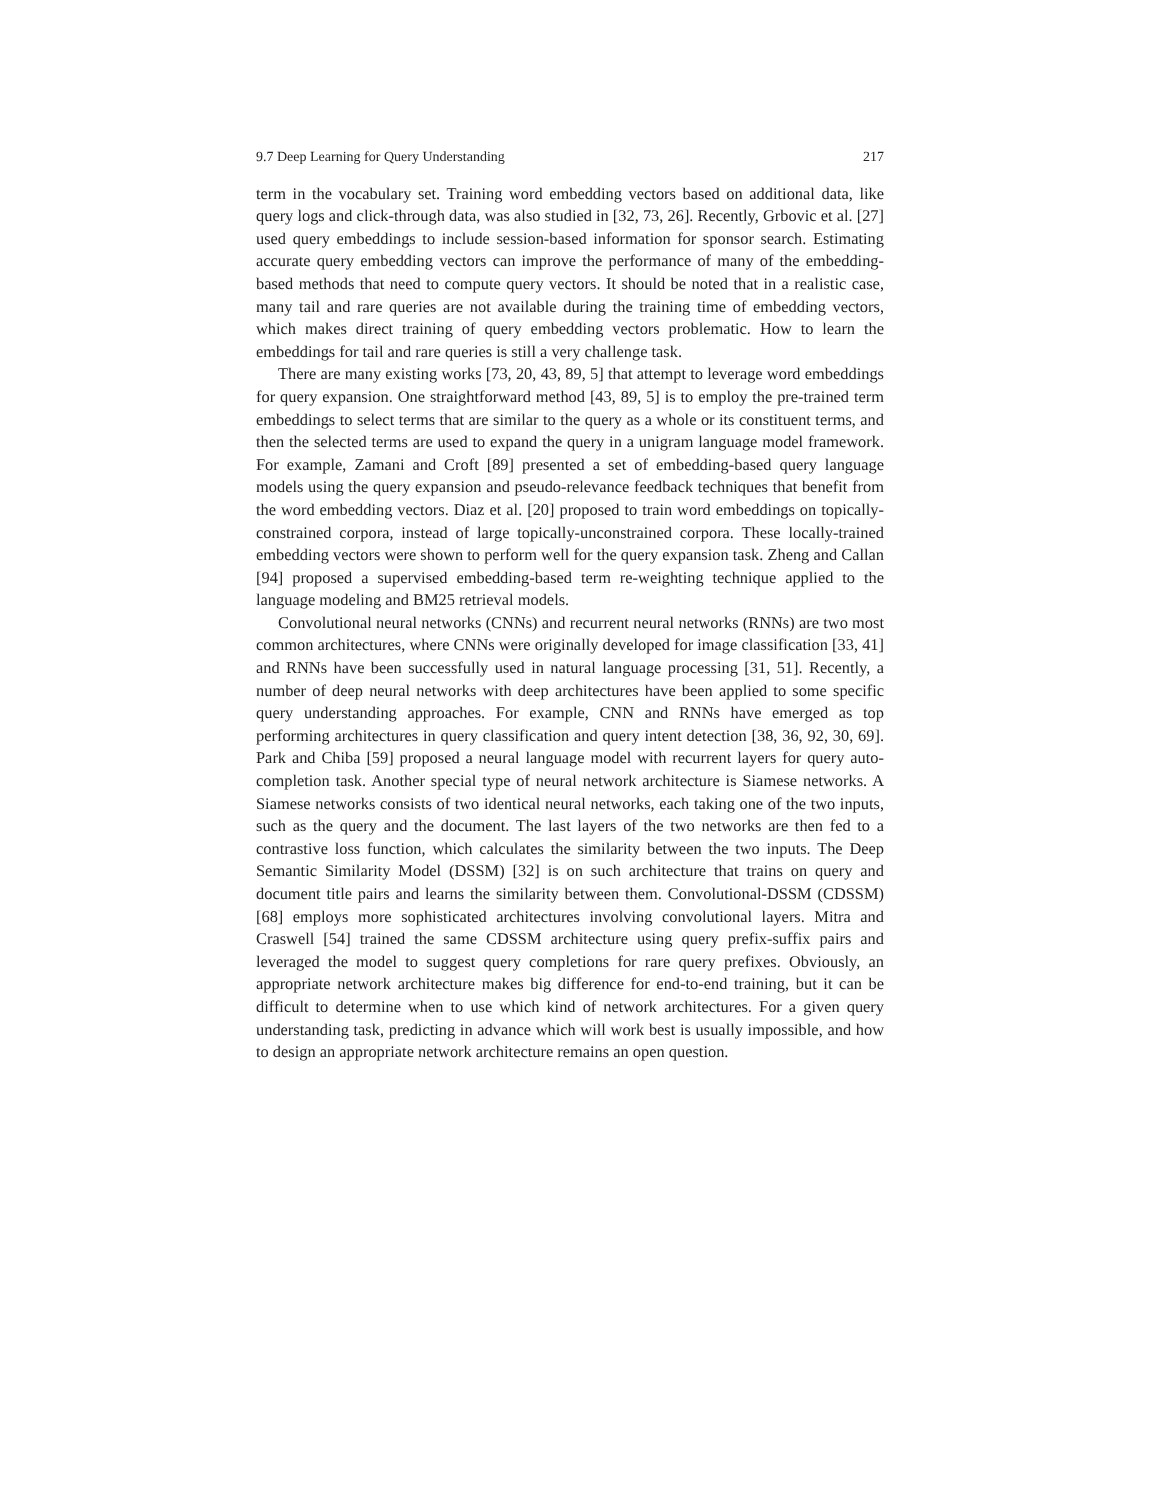9.7 Deep Learning for Query Understanding 217
term in the vocabulary set. Training word embedding vectors based on additional data, like query logs and click-through data, was also studied in [32, 73, 26]. Recently, Grbovic et al. [27] used query embeddings to include session-based information for sponsor search. Estimating accurate query embedding vectors can improve the performance of many of the embedding-based methods that need to compute query vectors. It should be noted that in a realistic case, many tail and rare queries are not available during the training time of embedding vectors, which makes direct training of query embedding vectors problematic. How to learn the embeddings for tail and rare queries is still a very challenge task.
There are many existing works [73, 20, 43, 89, 5] that attempt to leverage word embeddings for query expansion. One straightforward method [43, 89, 5] is to employ the pre-trained term embeddings to select terms that are similar to the query as a whole or its constituent terms, and then the selected terms are used to expand the query in a unigram language model framework. For example, Zamani and Croft [89] presented a set of embedding-based query language models using the query expansion and pseudo-relevance feedback techniques that benefit from the word embedding vectors. Diaz et al. [20] proposed to train word embeddings on topically-constrained corpora, instead of large topically-unconstrained corpora. These locally-trained embedding vectors were shown to perform well for the query expansion task. Zheng and Callan [94] proposed a supervised embedding-based term re-weighting technique applied to the language modeling and BM25 retrieval models.
Convolutional neural networks (CNNs) and recurrent neural networks (RNNs) are two most common architectures, where CNNs were originally developed for image classification [33, 41] and RNNs have been successfully used in natural language processing [31, 51]. Recently, a number of deep neural networks with deep architectures have been applied to some specific query understanding approaches. For example, CNN and RNNs have emerged as top performing architectures in query classification and query intent detection [38, 36, 92, 30, 69]. Park and Chiba [59] proposed a neural language model with recurrent layers for query auto-completion task. Another special type of neural network architecture is Siamese networks. A Siamese networks consists of two identical neural networks, each taking one of the two inputs, such as the query and the document. The last layers of the two networks are then fed to a contrastive loss function, which calculates the similarity between the two inputs. The Deep Semantic Similarity Model (DSSM) [32] is on such architecture that trains on query and document title pairs and learns the similarity between them. Convolutional-DSSM (CDSSM) [68] employs more sophisticated architectures involving convolutional layers. Mitra and Craswell [54] trained the same CDSSM architecture using query prefix-suffix pairs and leveraged the model to suggest query completions for rare query prefixes. Obviously, an appropriate network architecture makes big difference for end-to-end training, but it can be difficult to determine when to use which kind of network architectures. For a given query understanding task, predicting in advance which will work best is usually impossible, and how to design an appropriate network architecture remains an open question.